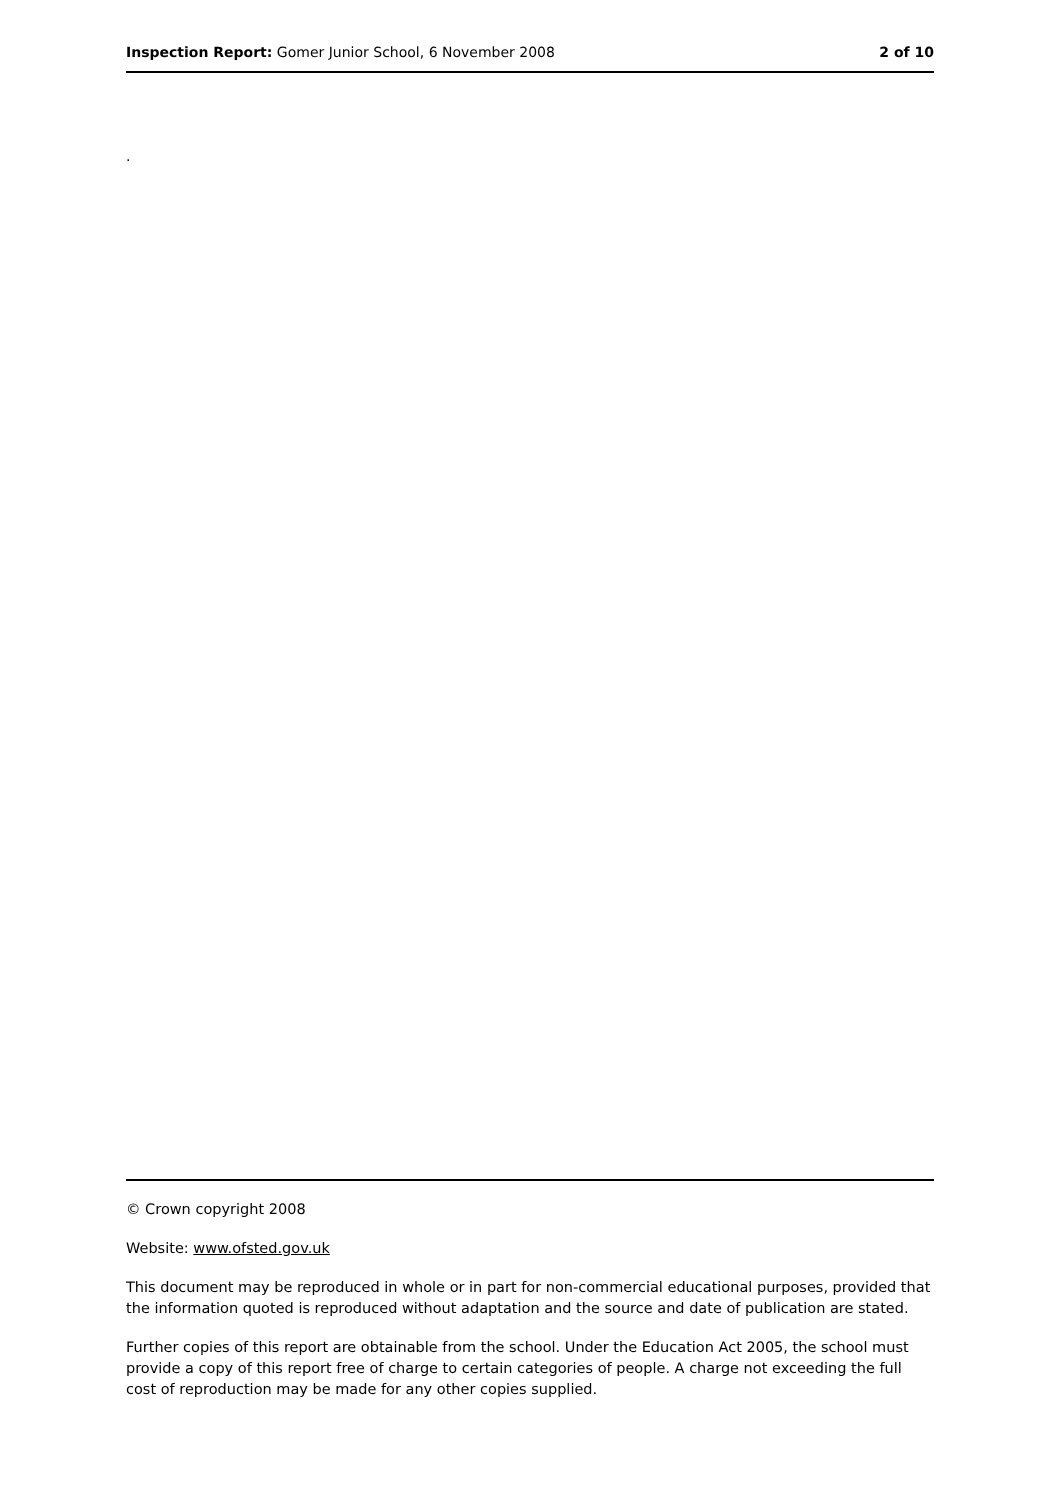Inspection Report: Gomer Junior School, 6 November 2008 2 of 10
.
© Crown copyright 2008
Website: www.ofsted.gov.uk
This document may be reproduced in whole or in part for non-commercial educational purposes, provided that the information quoted is reproduced without adaptation and the source and date of publication are stated.
Further copies of this report are obtainable from the school. Under the Education Act 2005, the school must provide a copy of this report free of charge to certain categories of people. A charge not exceeding the full cost of reproduction may be made for any other copies supplied.